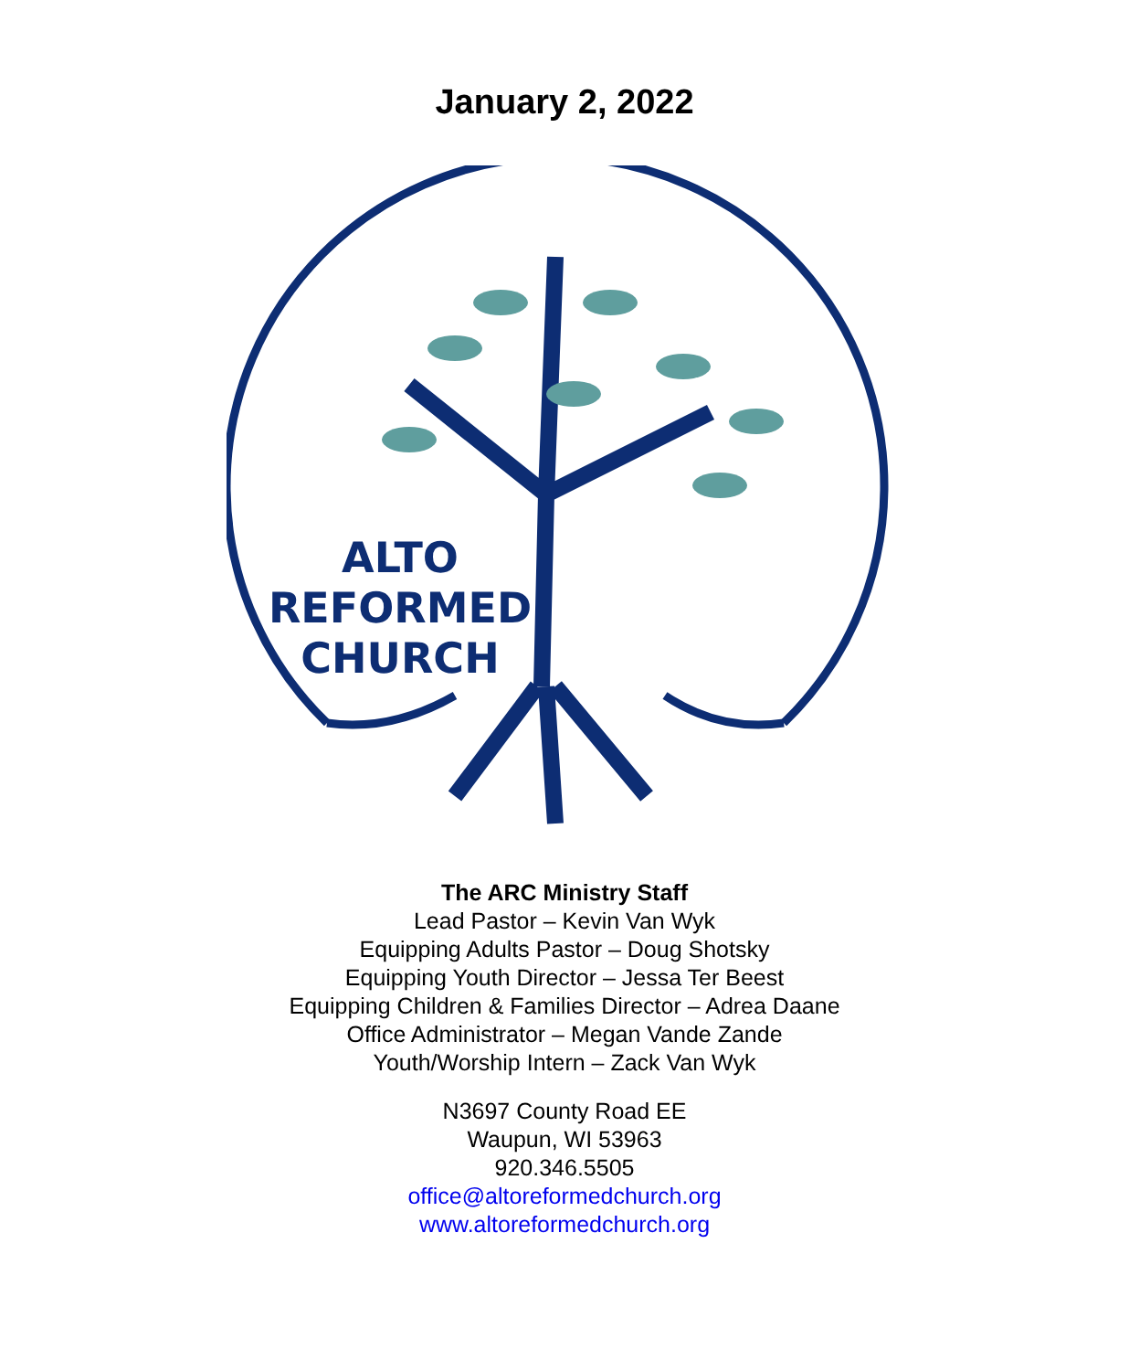January 2, 2022
ALTO
REFORMED
CHURCH
The ARC Ministry Staff
Lead Pastor – Kevin Van Wyk
Equipping Adults Pastor – Doug Shotsky
Equipping Youth Director – Jessa Ter Beest
Equipping Children & Families Director – Adrea Daane
Office Administrator – Megan Vande Zande
Youth/Worship Intern – Zack Van Wyk
N3697 County Road EE
Waupun, WI 53963
920.346.5505
office@altoreformedchurch.org
www.altoreformedchurch.org